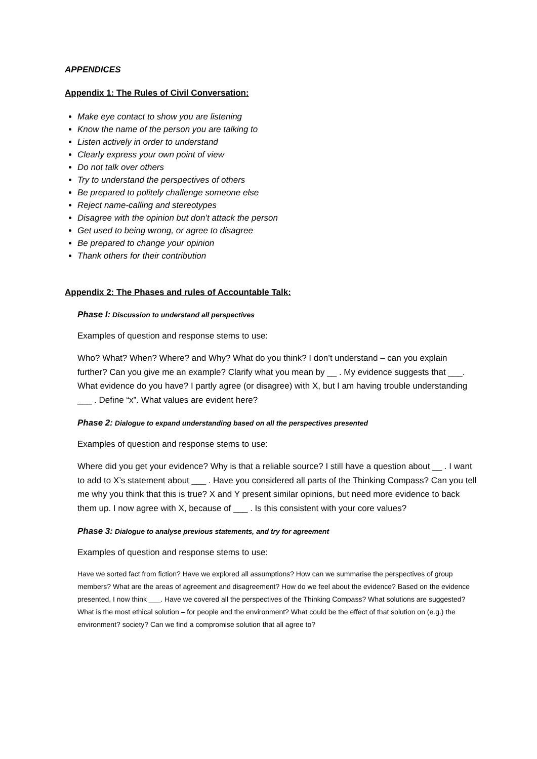APPENDICES
Appendix 1: The Rules of Civil Conversation:
Make eye contact to show you are listening
Know the name of the person you are talking to
Listen actively in order to understand
Clearly express your own point of view
Do not talk over others
Try to understand the perspectives of others
Be prepared to politely challenge someone else
Reject name-calling and stereotypes
Disagree with the opinion but don’t attack the person
Get used to being wrong, or agree to disagree
Be prepared to change your opinion
Thank others for their contribution
Appendix 2: The Phases and rules of Accountable Talk:
Phase I: Discussion to understand all perspectives
Examples of question and response stems to use:
Who? What? When? Where? and Why? What do you think? I don’t understand – can you explain further? Can you give me an example? Clarify what you mean by __ . My evidence suggests that ___. What evidence do you have? I partly agree (or disagree) with X, but I am having trouble understanding ___ . Define “x”. What values are evident here?
Phase 2: Dialogue to expand understanding based on all the perspectives presented
Examples of question and response stems to use:
Where did you get your evidence? Why is that a reliable source? I still have a question about __ . I want to add to X’s statement about ___ . Have you considered all parts of the Thinking Compass? Can you tell me why you think that this is true? X and Y present similar opinions, but need more evidence to back them up. I now agree with X, because of ___ . Is this consistent with your core values?
Phase 3: Dialogue to analyse previous statements, and try for agreement
Examples of question and response stems to use:
Have we sorted fact from fiction? Have we explored all assumptions? How can we summarise the perspectives of group members? What are the areas of agreement and disagreement? How do we feel about the evidence? Based on the evidence presented, I now think ___. Have we covered all the perspectives of the Thinking Compass? What solutions are suggested? What is the most ethical solution – for people and the environment? What could be the effect of that solution on (e.g.) the environment? society? Can we find a compromise solution that all agree to?